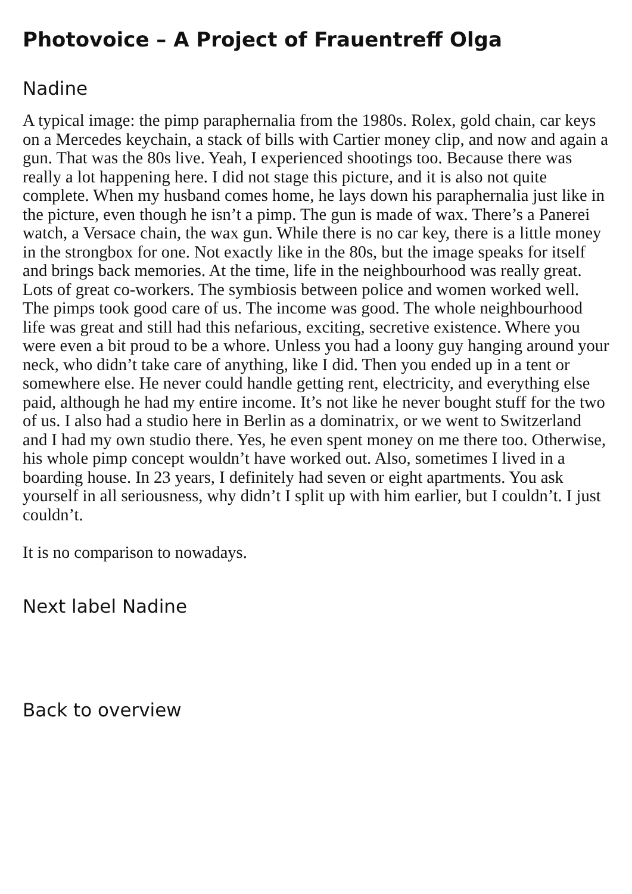Photovoice – A Project of Frauentreff Olga
Nadine
A typical image: the pimp paraphernalia from the 1980s. Rolex, gold chain, car keys on a Mercedes keychain, a stack of bills with Cartier money clip, and now and again a gun. That was the 80s live. Yeah, I experienced shootings too. Because there was really a lot happening here. I did not stage this picture, and it is also not quite complete. When my husband comes home, he lays down his paraphernalia just like in the picture, even though he isn’t a pimp. The gun is made of wax. There’s a Panerei watch, a Versace chain, the wax gun. While there is no car key, there is a little money in the strongbox for one. Not exactly like in the 80s, but the image speaks for itself and brings back memories. At the time, life in the neighbourhood was really great. Lots of great co-workers. The symbiosis between police and women worked well. The pimps took good care of us. The income was good. The whole neighbourhood life was great and still had this nefarious, exciting, secretive existence. Where you were even a bit proud to be a whore. Unless you had a loony guy hanging around your neck, who didn’t take care of anything, like I did. Then you ended up in a tent or somewhere else. He never could handle getting rent, electricity, and everything else paid, although he had my entire income. It’s not like he never bought stuff for the two of us. I also had a studio here in Berlin as a dominatrix, or we went to Switzerland and I had my own studio there. Yes, he even spent money on me there too. Otherwise, his whole pimp concept wouldn’t have worked out. Also, sometimes I lived in a boarding house. In 23 years, I definitely had seven or eight apartments. You ask yourself in all seriousness, why didn’t I split up with him earlier, but I couldn’t. I just couldn’t.
It is no comparison to nowadays.
Next label Nadine
Back to overview